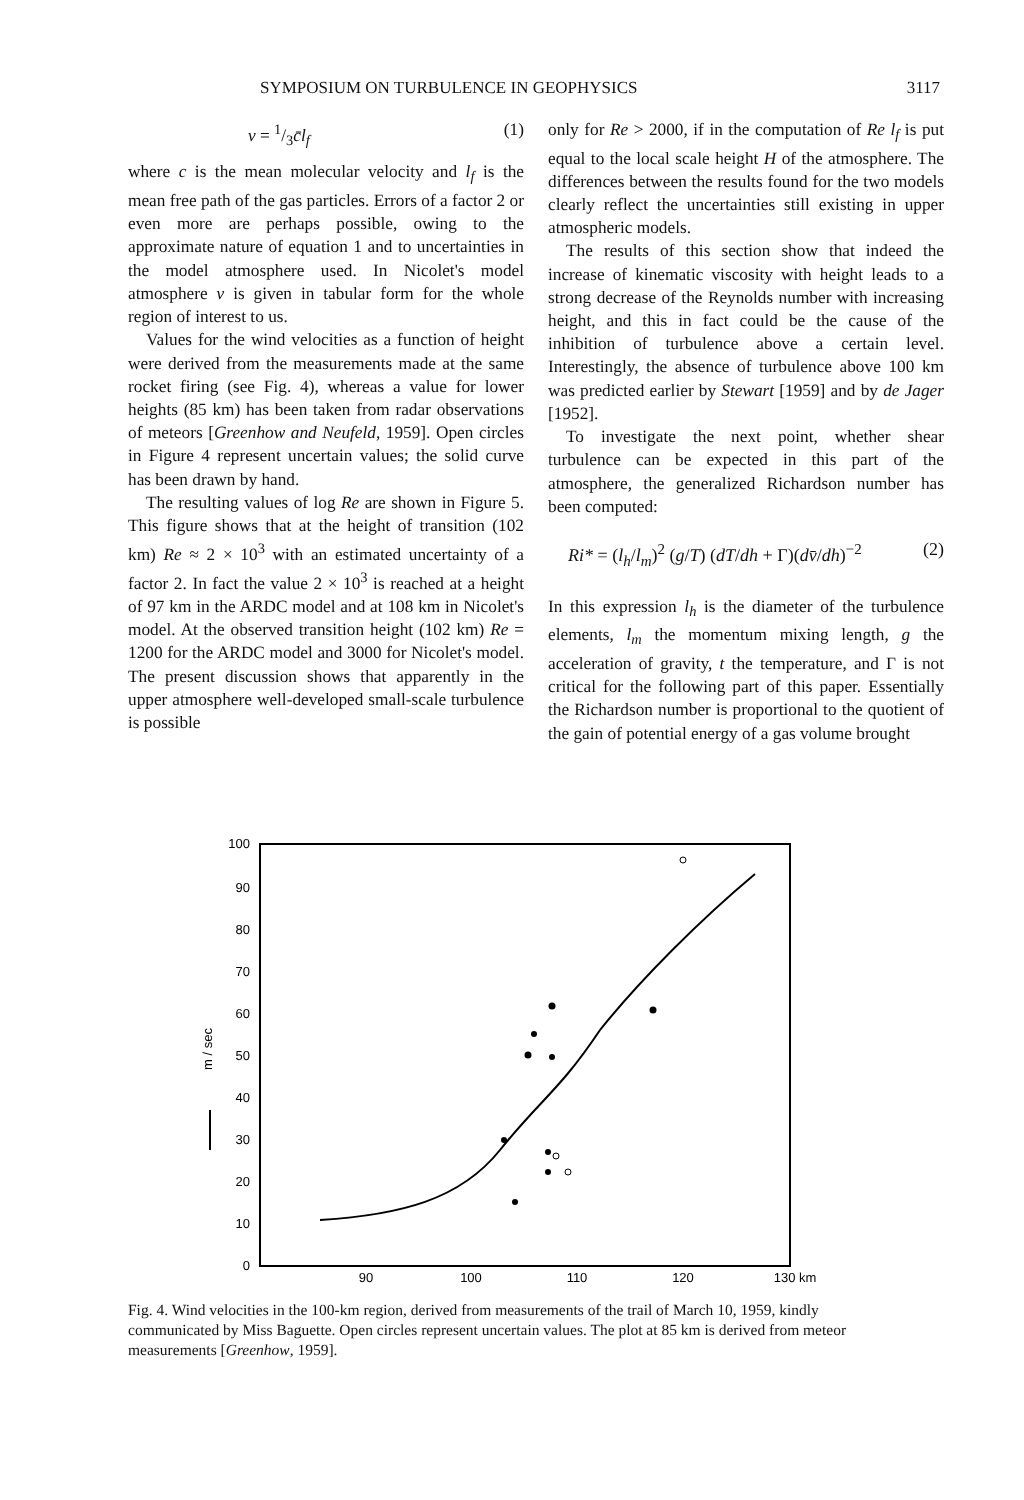SYMPOSIUM ON TURBULENCE IN GEOPHYSICS 3117
ν = 1/3c̄l<sub>f</sub> (1)
where c is the mean molecular velocity and l<sub>f</sub> is the mean free path of the gas particles. Errors of a factor 2 or even more are perhaps possible, owing to the approximate nature of equation 1 and to uncertainties in the model atmosphere used. In Nicolet's model atmosphere ν is given in tabular form for the whole region of interest to us.
Values for the wind velocities as a function of height were derived from the measurements made at the same rocket firing (see Fig. 4), whereas a value for lower heights (85 km) has been taken from radar observations of meteors [Greenhow and Neufeld, 1959]. Open circles in Figure 4 represent uncertain values; the solid curve has been drawn by hand.
The resulting values of log Re are shown in Figure 5. This figure shows that at the height of transition (102 km) Re ≈ 2 × 10<sup>3</sup> with an estimated uncertainty of a factor 2. In fact the value 2 × 10<sup>3</sup> is reached at a height of 97 km in the ARDC model and at 108 km in Nicolet's model. At the observed transition height (102 km) Re = 1200 for the ARDC model and 3000 for Nicolet's model. The present discussion shows that apparently in the upper atmosphere well-developed small-scale turbulence is possible
only for Re > 2000, if in the computation of Re l<sub>f</sub> is put equal to the local scale height H of the atmosphere. The differences between the results found for the two models clearly reflect the uncertainties still existing in upper atmospheric models.
The results of this section show that indeed the increase of kinematic viscosity with height leads to a strong decrease of the Reynolds number with increasing height, and this in fact could be the cause of the inhibition of turbulence above a certain level. Interestingly, the absence of turbulence above 100 km was predicted earlier by Stewart [1959] and by de Jager [1952].
To investigate the next point, whether shear turbulence can be expected in this part of the atmosphere, the generalized Richardson number has been computed:
Ri* = (l<sub>h</sub>/l<sub>m</sub>)<sup>2</sup> (g/T) (dT/dh + Γ)(dv̄/dh)<sup>−2</sup> (2)
In this expression l<sub>h</sub> is the diameter of the turbulence elements, l<sub>m</sub> the momentum mixing length, g the acceleration of gravity, t the temperature, and Γ is not critical for the following part of this paper. Essentially the Richardson number is proportional to the quotient of the gain of potential energy of a gas volume brought
100
90
80
70
60
50
40
30
20
10
0
m / sec
90
100
110
120
130 km
Fig. 4. Wind velocities in the 100-km region, derived from measurements of the trail of March 10, 1959, kindly communicated by Miss Baguette. Open circles represent uncertain values. The plot at 85 km is derived from meteor measurements [Greenhow, 1959].